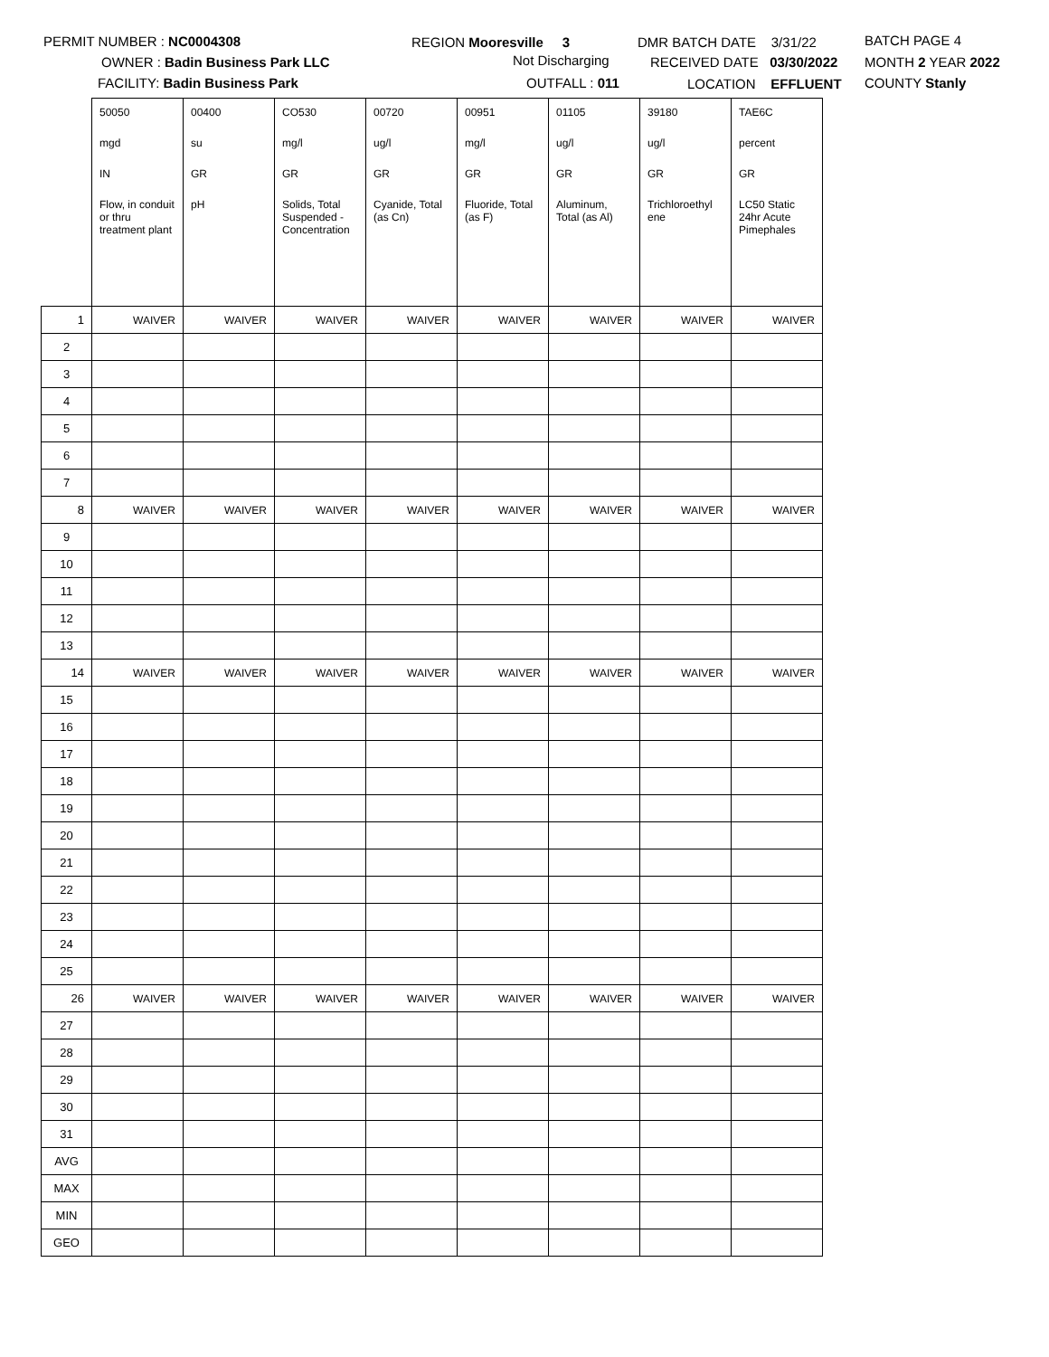PERMIT NUMBER : NC0004308
OWNER : Badin Business Park LLC
FACILITY: Badin Business Park
REGION Mooresville 3
Not Discharging
OUTFALL : 011
DMR BATCH DATE 3/31/22
RECEIVED DATE 03/30/2022
LOCATION EFFLUENT
BATCH PAGE 4
MONTH 2 YEAR 2022
COUNTY Stanly
| | 50050 | 00400 | CO530 | 00720 | 00951 | 01105 | 39180 | TAE6C |
| | mgd | su | mg/l | ug/l | mg/l | ug/l | ug/l | percent |
| | IN | GR | GR | GR | GR | GR | GR | GR |
| | Flow, in conduit or thru treatment plant | pH | Solids, Total Suspended - Concentration | Cyanide, Total (as Cn) | Fluoride, Total (as F) | Aluminum, Total (as Al) | Trichloroethyl ene | LC50 Static 24hr Acute Pimephales |
| 1 | WAIVER | WAIVER | WAIVER | WAIVER | WAIVER | WAIVER | WAIVER | WAIVER |
| 2 | | | | | | | | |
| 3 | | | | | | | | |
| 4 | | | | | | | | |
| 5 | | | | | | | | |
| 6 | | | | | | | | |
| 7 | | | | | | | | |
| 8 | WAIVER | WAIVER | WAIVER | WAIVER | WAIVER | WAIVER | WAIVER | WAIVER |
| 9 | | | | | | | | |
| 10 | | | | | | | | |
| 11 | | | | | | | | |
| 12 | | | | | | | | |
| 13 | | | | | | | | |
| 14 | WAIVER | WAIVER | WAIVER | WAIVER | WAIVER | WAIVER | WAIVER | WAIVER |
| 15 | | | | | | | | |
| 16 | | | | | | | | |
| 17 | | | | | | | | |
| 18 | | | | | | | | |
| 19 | | | | | | | | |
| 20 | | | | | | | | |
| 21 | | | | | | | | |
| 22 | | | | | | | | |
| 23 | | | | | | | | |
| 24 | | | | | | | | |
| 25 | | | | | | | | |
| 26 | WAIVER | WAIVER | WAIVER | WAIVER | WAIVER | WAIVER | WAIVER | WAIVER |
| 27 | | | | | | | | |
| 28 | | | | | | | | |
| 29 | | | | | | | | |
| 30 | | | | | | | | |
| 31 | | | | | | | | |
| AVG | | | | | | | | |
| MAX | | | | | | | | |
| MIN | | | | | | | | |
| GEO | | | | | | | | |